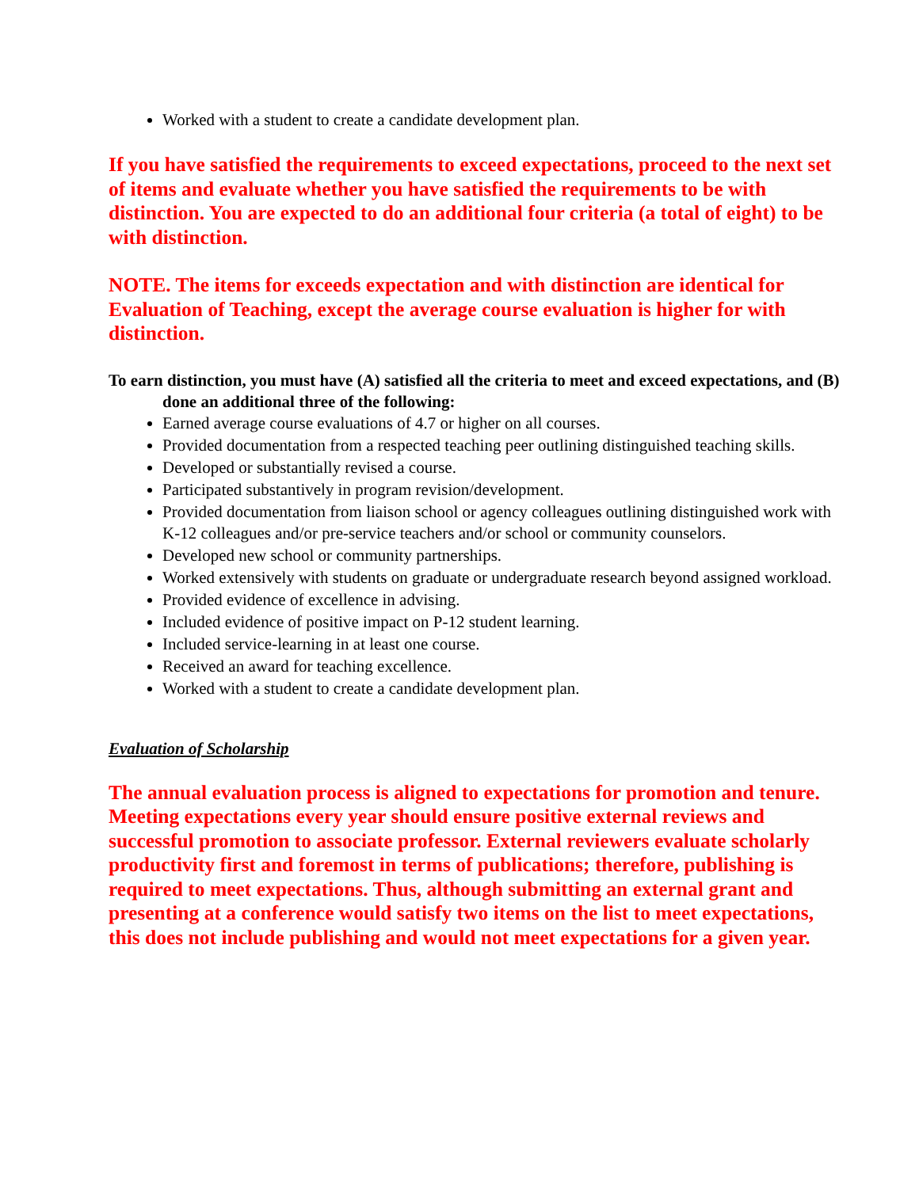Worked with a student to create a candidate development plan.
If you have satisfied the requirements to exceed expectations, proceed to the next set of items and evaluate whether you have satisfied the requirements to be with distinction. You are expected to do an additional four criteria (a total of eight) to be with distinction.
NOTE. The items for exceeds expectation and with distinction are identical for Evaluation of Teaching, except the average course evaluation is higher for with distinction.
To earn distinction, you must have (A) satisfied all the criteria to meet and exceed expectations, and (B) done an additional three of the following:
Earned average course evaluations of 4.7 or higher on all courses.
Provided documentation from a respected teaching peer outlining distinguished teaching skills.
Developed or substantially revised a course.
Participated substantively in program revision/development.
Provided documentation from liaison school or agency colleagues outlining distinguished work with K-12 colleagues and/or pre-service teachers and/or school or community counselors.
Developed new school or community partnerships.
Worked extensively with students on graduate or undergraduate research beyond assigned workload.
Provided evidence of excellence in advising.
Included evidence of positive impact on P-12 student learning.
Included service-learning in at least one course.
Received an award for teaching excellence.
Worked with a student to create a candidate development plan.
Evaluation of Scholarship
The annual evaluation process is aligned to expectations for promotion and tenure. Meeting expectations every year should ensure positive external reviews and successful promotion to associate professor. External reviewers evaluate scholarly productivity first and foremost in terms of publications; therefore, publishing is required to meet expectations. Thus, although submitting an external grant and presenting at a conference would satisfy two items on the list to meet expectations, this does not include publishing and would not meet expectations for a given year.